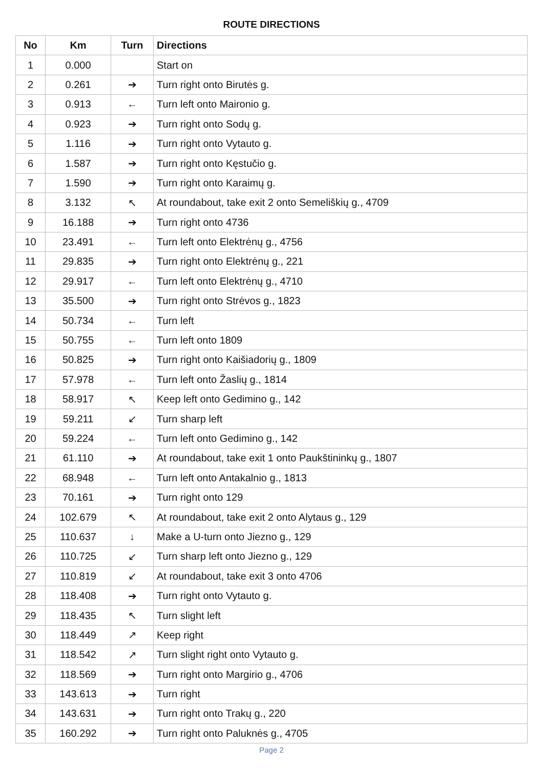ROUTE DIRECTIONS
| No | Km | Turn | Directions |
| --- | --- | --- | --- |
| 1 | 0.000 | | Start on |
| 2 | 0.261 | ➔ | Turn right onto Birutės g. |
| 3 | 0.913 | ← | Turn left onto Maironio g. |
| 4 | 0.923 | ➔ | Turn right onto Sodų g. |
| 5 | 1.116 | ➔ | Turn right onto Vytauto g. |
| 6 | 1.587 | ➔ | Turn right onto Kęstučio g. |
| 7 | 1.590 | ➔ | Turn right onto Karaimų g. |
| 8 | 3.132 | ↖ | At roundabout, take exit 2 onto Semeliškių g., 4709 |
| 9 | 16.188 | ➔ | Turn right onto 4736 |
| 10 | 23.491 | ← | Turn left onto Elektrėnų g., 4756 |
| 11 | 29.835 | ➔ | Turn right onto Elektrėnų g., 221 |
| 12 | 29.917 | ← | Turn left onto Elektrėnų g., 4710 |
| 13 | 35.500 | ➔ | Turn right onto Strėvos g., 1823 |
| 14 | 50.734 | ← | Turn left |
| 15 | 50.755 | ← | Turn left onto 1809 |
| 16 | 50.825 | ➔ | Turn right onto Kaišiadorių g., 1809 |
| 17 | 57.978 | ← | Turn left onto Žaslių g., 1814 |
| 18 | 58.917 | ↖ | Keep left onto Gedimino g., 142 |
| 19 | 59.211 | ↙ | Turn sharp left |
| 20 | 59.224 | ← | Turn left onto Gedimino g., 142 |
| 21 | 61.110 | ➔ | At roundabout, take exit 1 onto Paukštininkų g., 1807 |
| 22 | 68.948 | ← | Turn left onto Antakalnio g., 1813 |
| 23 | 70.161 | ➔ | Turn right onto 129 |
| 24 | 102.679 | ↖ | At roundabout, take exit 2 onto Alytaus g., 129 |
| 25 | 110.637 | ↓ | Make a U-turn onto Jiezno g., 129 |
| 26 | 110.725 | ↙ | Turn sharp left onto Jiezno g., 129 |
| 27 | 110.819 | ↙ | At roundabout, take exit 3 onto 4706 |
| 28 | 118.408 | ➔ | Turn right onto Vytauto g. |
| 29 | 118.435 | ↖ | Turn slight left |
| 30 | 118.449 | ↗ | Keep right |
| 31 | 118.542 | ↗ | Turn slight right onto Vytauto g. |
| 32 | 118.569 | ➔ | Turn right onto Margirio g., 4706 |
| 33 | 143.613 | ➔ | Turn right |
| 34 | 143.631 | ➔ | Turn right onto Trakų g., 220 |
| 35 | 160.292 | ➔ | Turn right onto Paluknės g., 4705 |
Page 2